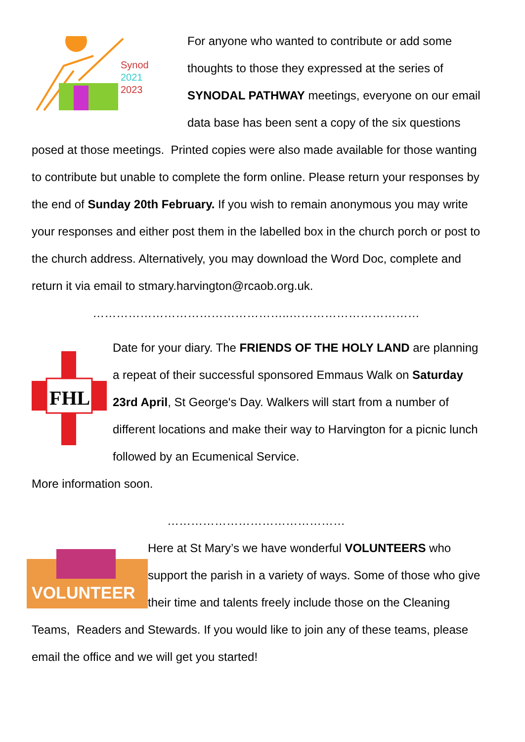Synod
2021
2023
For anyone who wanted to contribute or add some thoughts to those they expressed at the series of SYNODAL PATHWAY meetings, everyone on our email data base has been sent a copy of the six questions posed at those meetings. Printed copies were also made available for those wanting to contribute but unable to complete the form online. Please return your responses by the end of Sunday 20th February. If you wish to remain anonymous you may write your responses and either post them in the labelled box in the church porch or post to the church address. Alternatively, you may download the Word Doc, complete and return it via email to stmary.harvington@rcaob.org.uk.
…………………………………………..……………………………
FHL
Date for your diary. The FRIENDS OF THE HOLY LAND are planning a repeat of their successful sponsored Emmaus Walk on Saturday 23rd April, St George's Day. Walkers will start from a number of different locations and make their way to Harvington for a picnic lunch followed by an Ecumenical Service.
More information soon.
………………………………………
VOLUNTEER
Here at St Mary’s we have wonderful VOLUNTEERS who support the parish in a variety of ways. Some of those who give their time and talents freely include those on the Cleaning Teams, Readers and Stewards. If you would like to join any of these teams, please email the office and we will get you started!